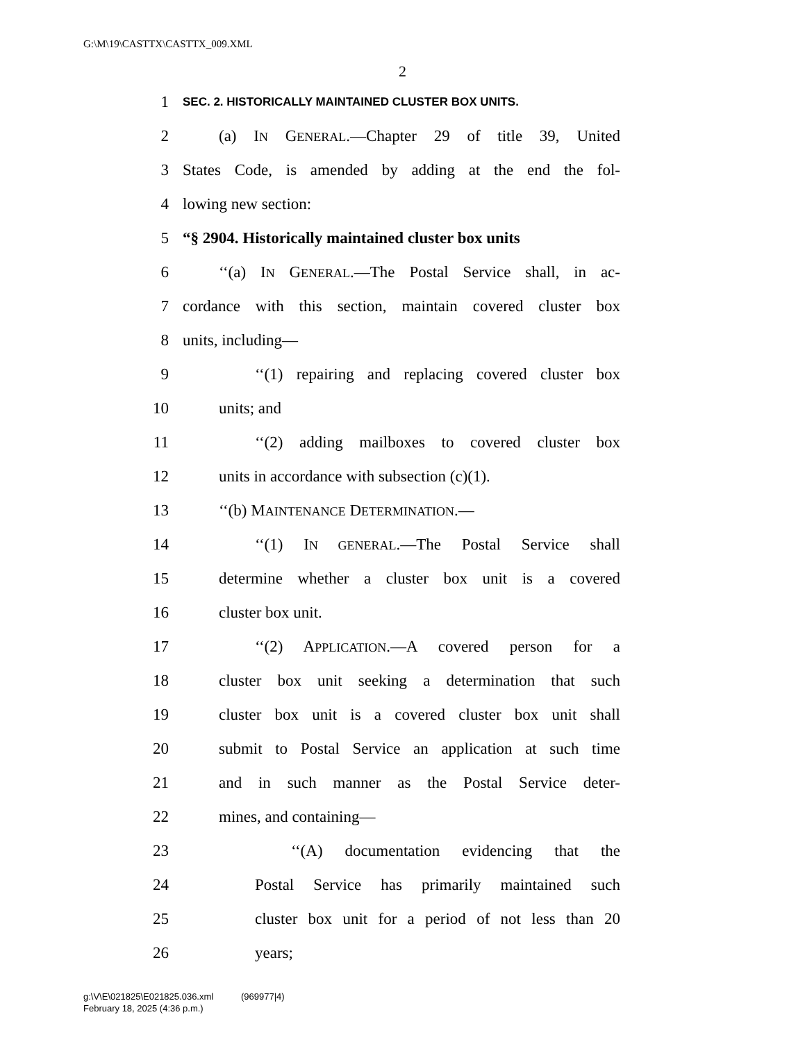G:\M\19\CASTTX\CASTTX_009.XML
2
1 SEC. 2. HISTORICALLY MAINTAINED CLUSTER BOX UNITS.
2 (a) IN GENERAL.—Chapter 29 of title 39, United
3 States Code, is amended by adding at the end the fol-
4 lowing new section:
5 “§ 2904. Historically maintained cluster box units
6 ‘‘(a) IN GENERAL.—The Postal Service shall, in ac-
7 cordance with this section, maintain covered cluster box
8 units, including—
9 ‘‘(1) repairing and replacing covered cluster box
10 units; and
11 ‘‘(2) adding mailboxes to covered cluster box
12 units in accordance with subsection (c)(1).
13 ‘‘(b) MAINTENANCE DETERMINATION.—
14 ‘‘(1) IN GENERAL.—The Postal Service shall
15 determine whether a cluster box unit is a covered
16 cluster box unit.
17 ‘‘(2) APPLICATION.—A covered person for a
18 cluster box unit seeking a determination that such
19 cluster box unit is a covered cluster box unit shall
20 submit to Postal Service an application at such time
21 and in such manner as the Postal Service deter-
22 mines, and containing—
23 ‘‘(A) documentation evidencing that the
24 Postal Service has primarily maintained such
25 cluster box unit for a period of not less than 20
26 years;
g:\V\E\021825\E021825.036.xml (969977|4)
February 18, 2025 (4:36 p.m.)